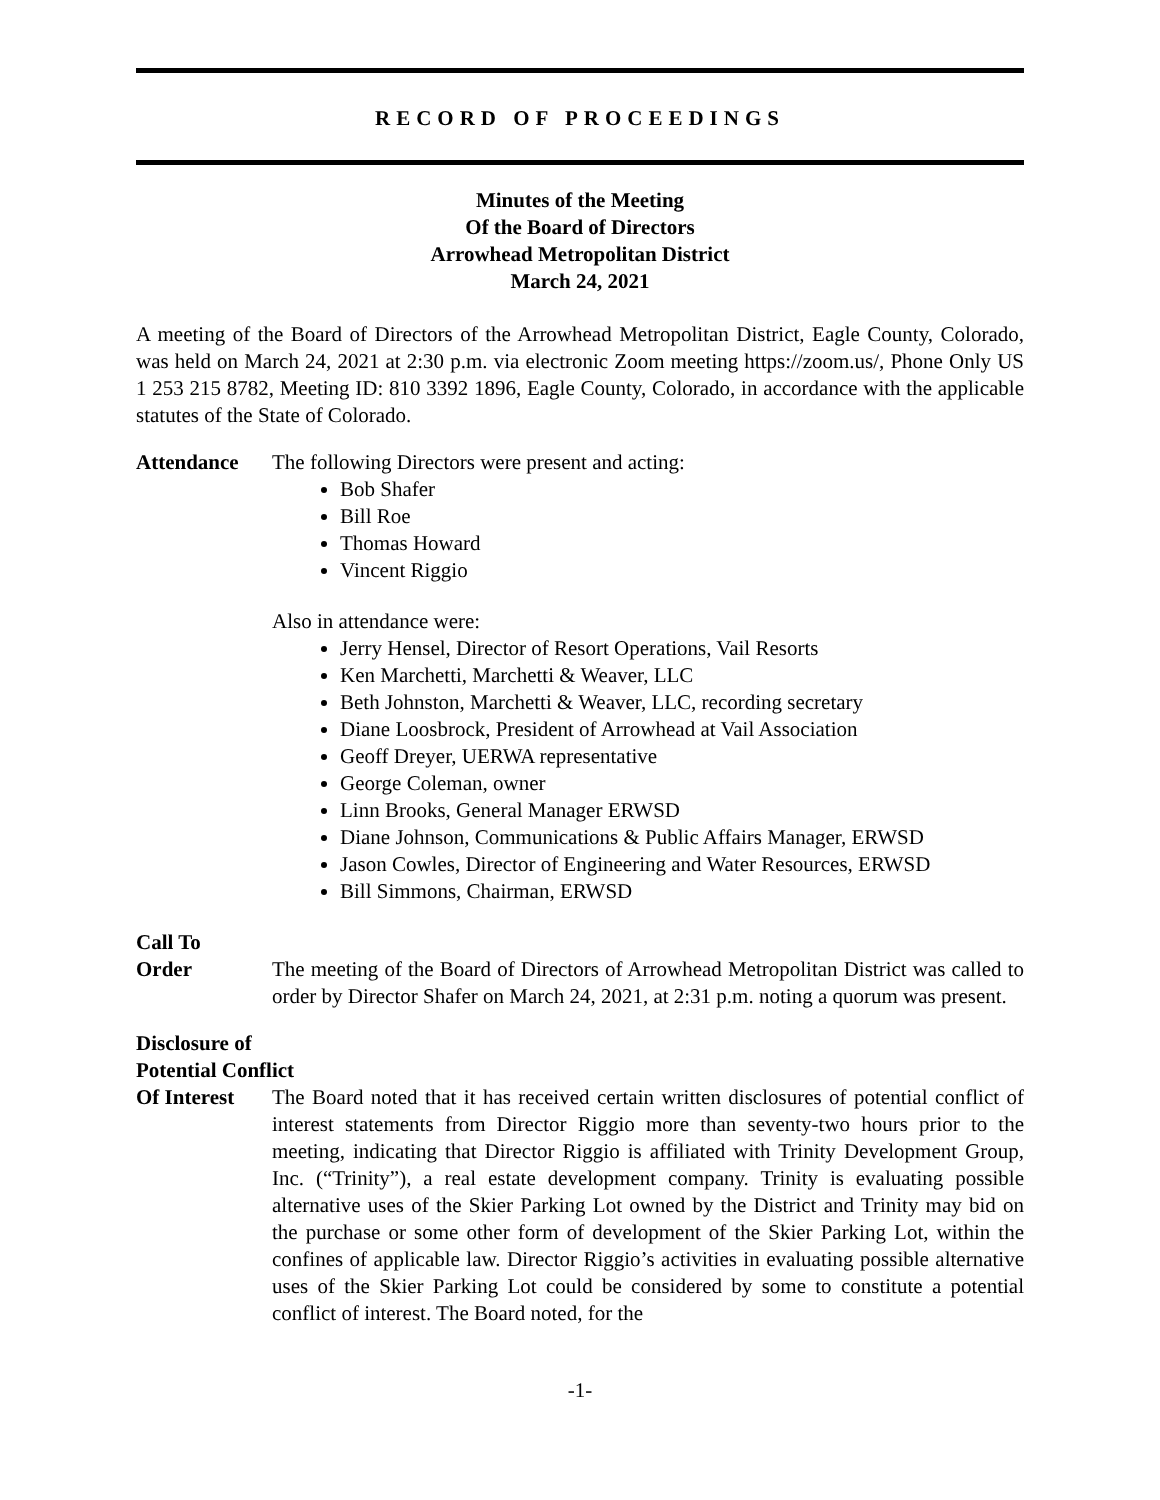RECORD OF PROCEEDINGS
Minutes of the Meeting
Of the Board of Directors
Arrowhead Metropolitan District
March 24, 2021
A meeting of the Board of Directors of the Arrowhead Metropolitan District, Eagle County, Colorado, was held on March 24, 2021 at 2:30 p.m. via electronic Zoom meeting https://zoom.us/, Phone Only US 1 253 215 8782, Meeting ID: 810 3392 1896, Eagle County, Colorado, in accordance with the applicable statutes of the State of Colorado.
Attendance The following Directors were present and acting:
Bob Shafer
Bill Roe
Thomas Howard
Vincent Riggio
Also in attendance were:
Jerry Hensel, Director of Resort Operations, Vail Resorts
Ken Marchetti, Marchetti & Weaver, LLC
Beth Johnston, Marchetti & Weaver, LLC, recording secretary
Diane Loosbrock, President of Arrowhead at Vail Association
Geoff Dreyer, UERWA representative
George Coleman, owner
Linn Brooks, General Manager ERWSD
Diane Johnson, Communications & Public Affairs Manager, ERWSD
Jason Cowles, Director of Engineering and Water Resources, ERWSD
Bill Simmons, Chairman, ERWSD
Call To
Order
The meeting of the Board of Directors of Arrowhead Metropolitan District was called to order by Director Shafer on March 24, 2021, at 2:31 p.m. noting a quorum was present.
Disclosure of
Potential Conflict
Of Interest
The Board noted that it has received certain written disclosures of potential conflict of interest statements from Director Riggio more than seventy-two hours prior to the meeting, indicating that Director Riggio is affiliated with Trinity Development Group, Inc. (“Trinity”), a real estate development company. Trinity is evaluating possible alternative uses of the Skier Parking Lot owned by the District and Trinity may bid on the purchase or some other form of development of the Skier Parking Lot, within the confines of applicable law. Director Riggio’s activities in evaluating possible alternative uses of the Skier Parking Lot could be considered by some to constitute a potential conflict of interest. The Board noted, for the
-1-